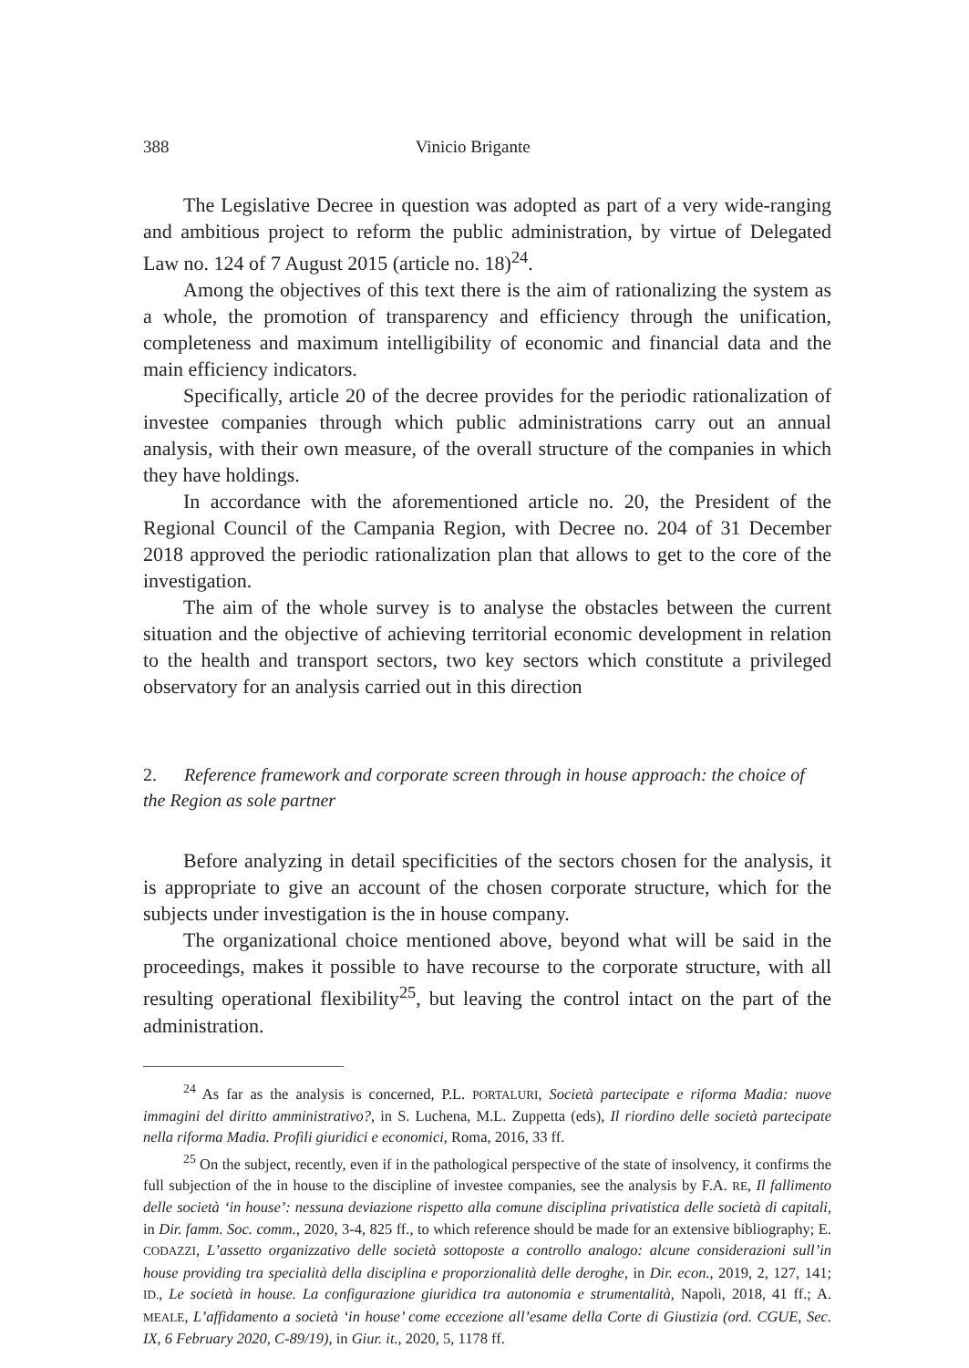388 Vinicio Brigante
The Legislative Decree in question was adopted as part of a very wide-ranging and ambitious project to reform the public administration, by virtue of Delegated Law no. 124 of 7 August 2015 (article no. 18)<sup>24</sup>.
Among the objectives of this text there is the aim of rationalizing the system as a whole, the promotion of transparency and efficiency through the unification, completeness and maximum intelligibility of economic and financial data and the main efficiency indicators.
Specifically, article 20 of the decree provides for the periodic rationalization of investee companies through which public administrations carry out an annual analysis, with their own measure, of the overall structure of the companies in which they have holdings.
In accordance with the aforementioned article no. 20, the President of the Regional Council of the Campania Region, with Decree no. 204 of 31 December 2018 approved the periodic rationalization plan that allows to get to the core of the investigation.
The aim of the whole survey is to analyse the obstacles between the current situation and the objective of achieving territorial economic development in relation to the health and transport sectors, two key sectors which constitute a privileged observatory for an analysis carried out in this direction
2. Reference framework and corporate screen through in house approach: the choice of the Region as sole partner
Before analyzing in detail specificities of the sectors chosen for the analysis, it is appropriate to give an account of the chosen corporate structure, which for the subjects under investigation is the in house company.
The organizational choice mentioned above, beyond what will be said in the proceedings, makes it possible to have recourse to the corporate structure, with all resulting operational flexibility<sup>25</sup>, but leaving the control intact on the part of the administration.
<sup>24</sup> As far as the analysis is concerned, P.L. PORTALURI, Società partecipate e riforma Madia: nuove immagini del diritto amministrativo?, in S. Luchena, M.L. Zuppetta (eds), Il riordino delle società partecipate nella riforma Madia. Profili giuridici e economici, Roma, 2016, 33 ff.
<sup>25</sup> On the subject, recently, even if in the pathological perspective of the state of insolvency, it confirms the full subjection of the in house to the discipline of investee companies, see the analysis by F.A. RE, Il fallimento delle società ‘in house’: nessuna deviazione rispetto alla comune disciplina privatistica delle società di capitali, in Dir. famm. Soc. comm., 2020, 3-4, 825 ff., to which reference should be made for an extensive bibliography; E. CODAZZI, L’assetto organizzativo delle società sottoposte a controllo analogo: alcune considerazioni sull’in house providing tra specialità della disciplina e proporzionalità delle deroghe, in Dir. econ., 2019, 2, 127, 141; ID., Le società in house. La configurazione giuridica tra autonomia e strumentalità, Napoli, 2018, 41 ff.; A. MEALE, L’affidamento a società ‘in house’ come eccezione all’esame della Corte di Giustizia (ord. CGUE, Sec. IX, 6 February 2020, C-89/19), in Giur. it., 2020, 5, 1178 ff.